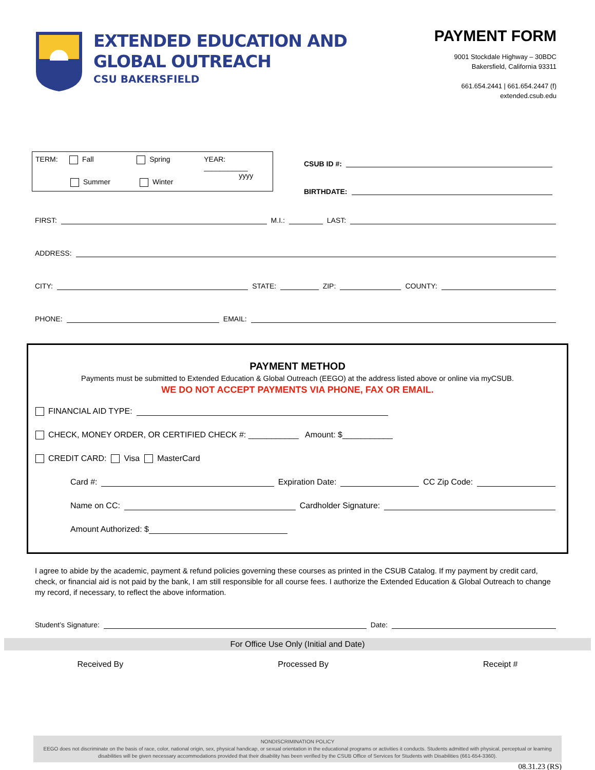EXTENDED EDUCATION AND
GLOBAL OUTREACH
CSU BAKERSFIELD
PAYMENT FORM
9001 Stockdale Highway – 30BDC
Bakersfield, California 93311
661.654.2441 | 661.654.2447 (f)
extended.csub.edu
TERM: Fall Spring YEAR: ___________
yyyy
Summer Winter
CSUB ID #:
BIRTHDATE:
FIRST: M.I.: LAST:
ADDRESS:
CITY: STATE: ZIP: COUNTY:
PHONE: EMAIL:
PAYMENT METHOD
Payments must be submitted to Extended Education & Global Outreach (EEGO) at the address listed above or online via myCSUB.
WE DO NOT ACCEPT PAYMENTS VIA PHONE, FAX OR EMAIL.
FINANCIAL AID TYPE:
CHECK, MONEY ORDER, OR CERTIFIED CHECK #: ___________ Amount: $___________
CREDIT CARD: Visa MasterCard
Card #: Expiration Date: CC Zip Code:
Name on CC: Cardholder Signature:
Amount Authorized: $
I agree to abide by the academic, payment & refund policies governing these courses as printed in the CSUB Catalog. If my payment by credit card, check, or financial aid is not paid by the bank, I am still responsible for all course fees. I authorize the Extended Education & Global Outreach to change my record, if necessary, to reflect the above information.
Student’s Signature: Date:
For Office Use Only (Initial and Date)
Received By Processed By Receipt #
NONDISCRIMINATION POLICY
EEGO does not discriminate on the basis of race, color, national origin, sex, physical handicap, or sexual orientation in the educational programs or activities it conducts. Students admitted with physical, perceptual or learning disabilities will be given necessary accommodations provided that their disability has been verified by the CSUB Office of Services for Students with Disabilities (661-654-3360).
08.31.23 (RS)